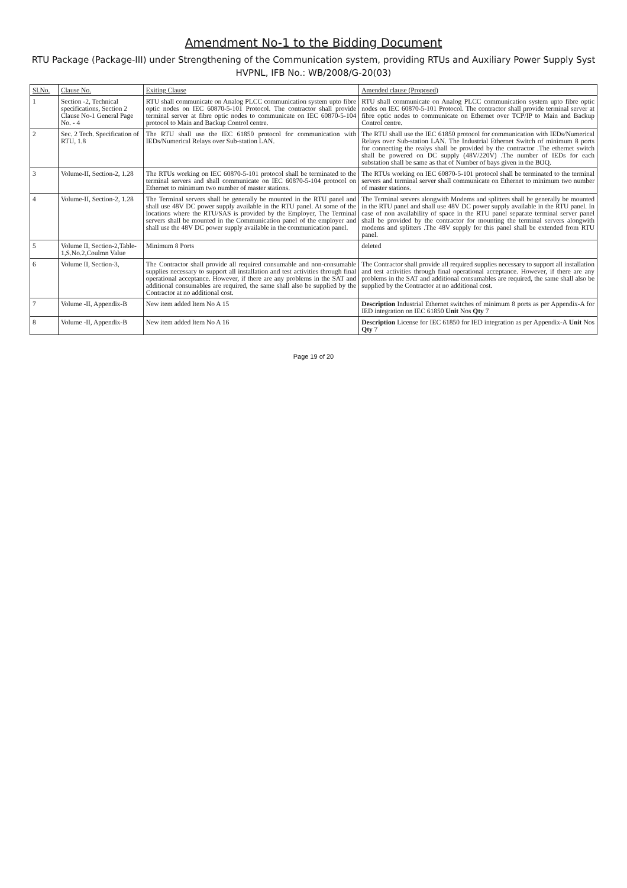Amendment No-1 to the Bidding Document
RTU Package (Package-III) under Strengthening of the Communication system, providing RTUs and Auxiliary Power Supply Syst
HVPNL, IFB No.: WB/2008/G-20(03)
| Sl.No. | Clause No. | Exiting Clause | Amended clause (Proposed) |
| --- | --- | --- | --- |
| 1 | Section -2, Technical specifications, Section 2 Clause No-1 General Page No. - 4 | RTU shall communicate on Analog PLCC communication system upto fibre optic nodes on IEC 60870-5-101 Protocol. The contractor shall provide terminal server at fibre optic nodes to communicate on IEC 60870-5-104 protocol to Main and Backup Control centre. | RTU shall communicate on Analog PLCC communication system upto fibre optic nodes on IEC 60870-5-101 Protocol. The contractor shall provide terminal server at fibre optic nodes to communicate on Ethernet over TCP/IP to Main and Backup Control centre. |
| 2 | Sec. 2 Tech. Specification of RTU, 1.8 | The RTU shall use the IEC 61850 protocol for communication with IEDs/Numerical Relays over Sub-station LAN. | The RTU shall use the IEC 61850 protocol for communication with IEDs/Numerical Relays over Sub-station LAN. The Industrial Ethernet Switch of minimum 8 ports for connecting the realys shall be provided by the contractor .The ethernet switch shall be powered on DC supply (48V/220V) .The number of IEDs for each substation shall be same as that of Number of bays given in the BOQ. |
| 3 | Volume-II, Section-2, 1.28 | The RTUs working on IEC 60870-5-101 protocol shall be terminated to the terminal servers and shall communicate on IEC 60870-5-104 protocol on Ethernet to minimum two number of master stations. | The RTUs working on IEC 60870-5-101 protocol shall be terminated to the terminal servers and terminal server shall communicate on Ethernet to minimum two number of master stations. |
| 4 | Volume-II, Section-2, 1.28 | The Terminal servers shall be generally be mounted in the RTU panel and shall use 48V DC power supply available in the RTU panel. At some of the locations where the RTU/SAS is provided by the Employer, The Terminal servers shall be mounted in the Communication panel of the employer and shall use the 48V DC power supply available in the communication panel. | The Terminal servers alongwith Modems and splitters shall be generally be mounted in the RTU panel and shall use 48V DC power supply available in the RTU panel. In case of non availability of space in the RTU panel separate terminal server panel shall be provided by the contractor for mounting the terminal servers alongwith modems and splitters .The 48V supply for this panel shall be extended from RTU panel. |
| 5 | Volume II, Section-2,Table-1,S.No.2,Coulmn Value | Minimum 8 Ports | deleted |
| 6 | Volume II, Section-3, | The Contractor shall provide all required consumable and non-consumable supplies necessary to support all installation and test activities through final operational acceptance. However, if there are any problems in the SAT and additional consumables are required, the same shall also be supplied by the Contractor at no additional cost. | The Contractor shall provide all required supplies necessary to support all installation and test activities through final operational acceptance. However, if there are any problems in the SAT and additional consumables are required, the same shall also be supplied by the Contractor at no additional cost. |
| 7 | Volume -II, Appendix-B | New item added Item No A 15 | Description Industrial Ethernet switches of minimum 8 ports as per Appendix-A for IED integration on IEC 61850 Unit Nos Qty 7 |
| 8 | Volume -II, Appendix-B | New item added Item No A 16 | Description License for IEC 61850 for IED integration as per Appendix-A Unit Nos Qty 7 |
Page 19 of 20